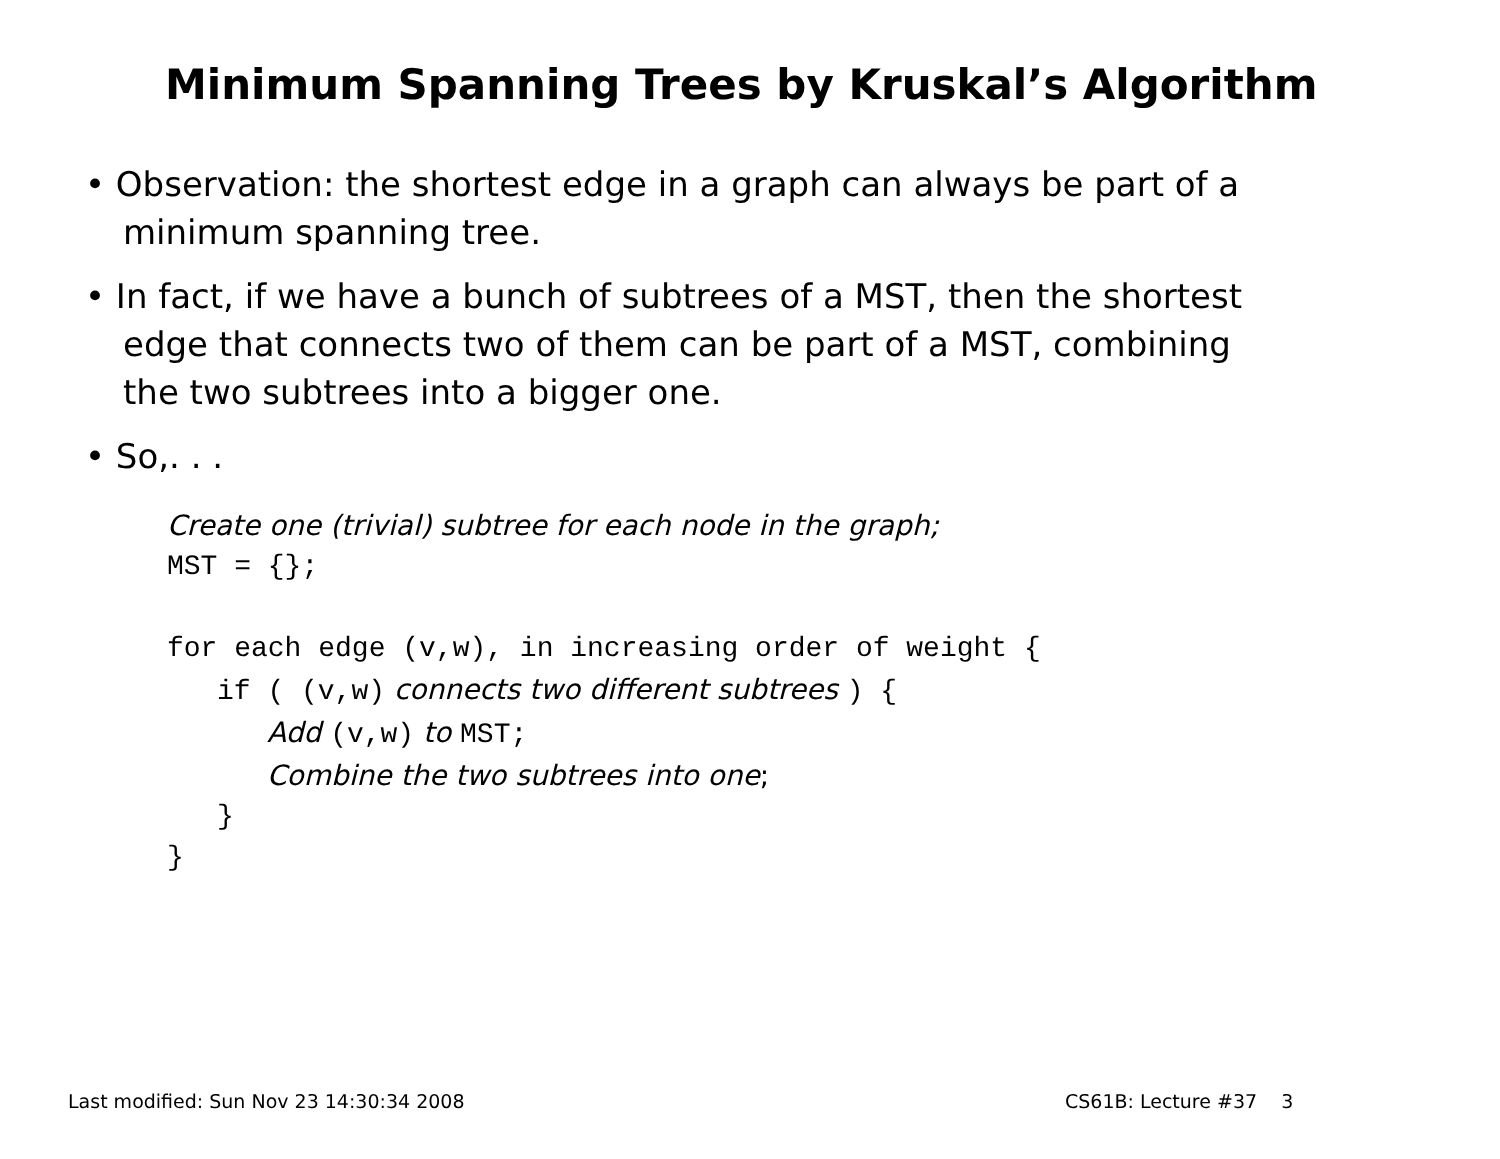Minimum Spanning Trees by Kruskal’s Algorithm
• Observation: the shortest edge in a graph can always be part of a minimum spanning tree.
• In fact, if we have a bunch of subtrees of a MST, then the shortest edge that connects two of them can be part of a MST, combining the two subtrees into a bigger one.
• So,. . .
Create one (trivial) subtree for each node in the graph;
MST = {};
for each edge (v,w), in increasing order of weight {
if ( (v,w) connects two different subtrees ) {
Add (v,w) to MST;
Combine the two subtrees into one;
}
}
Last modified: Sun Nov 23 14:30:34 2008
CS61B: Lecture #37 3